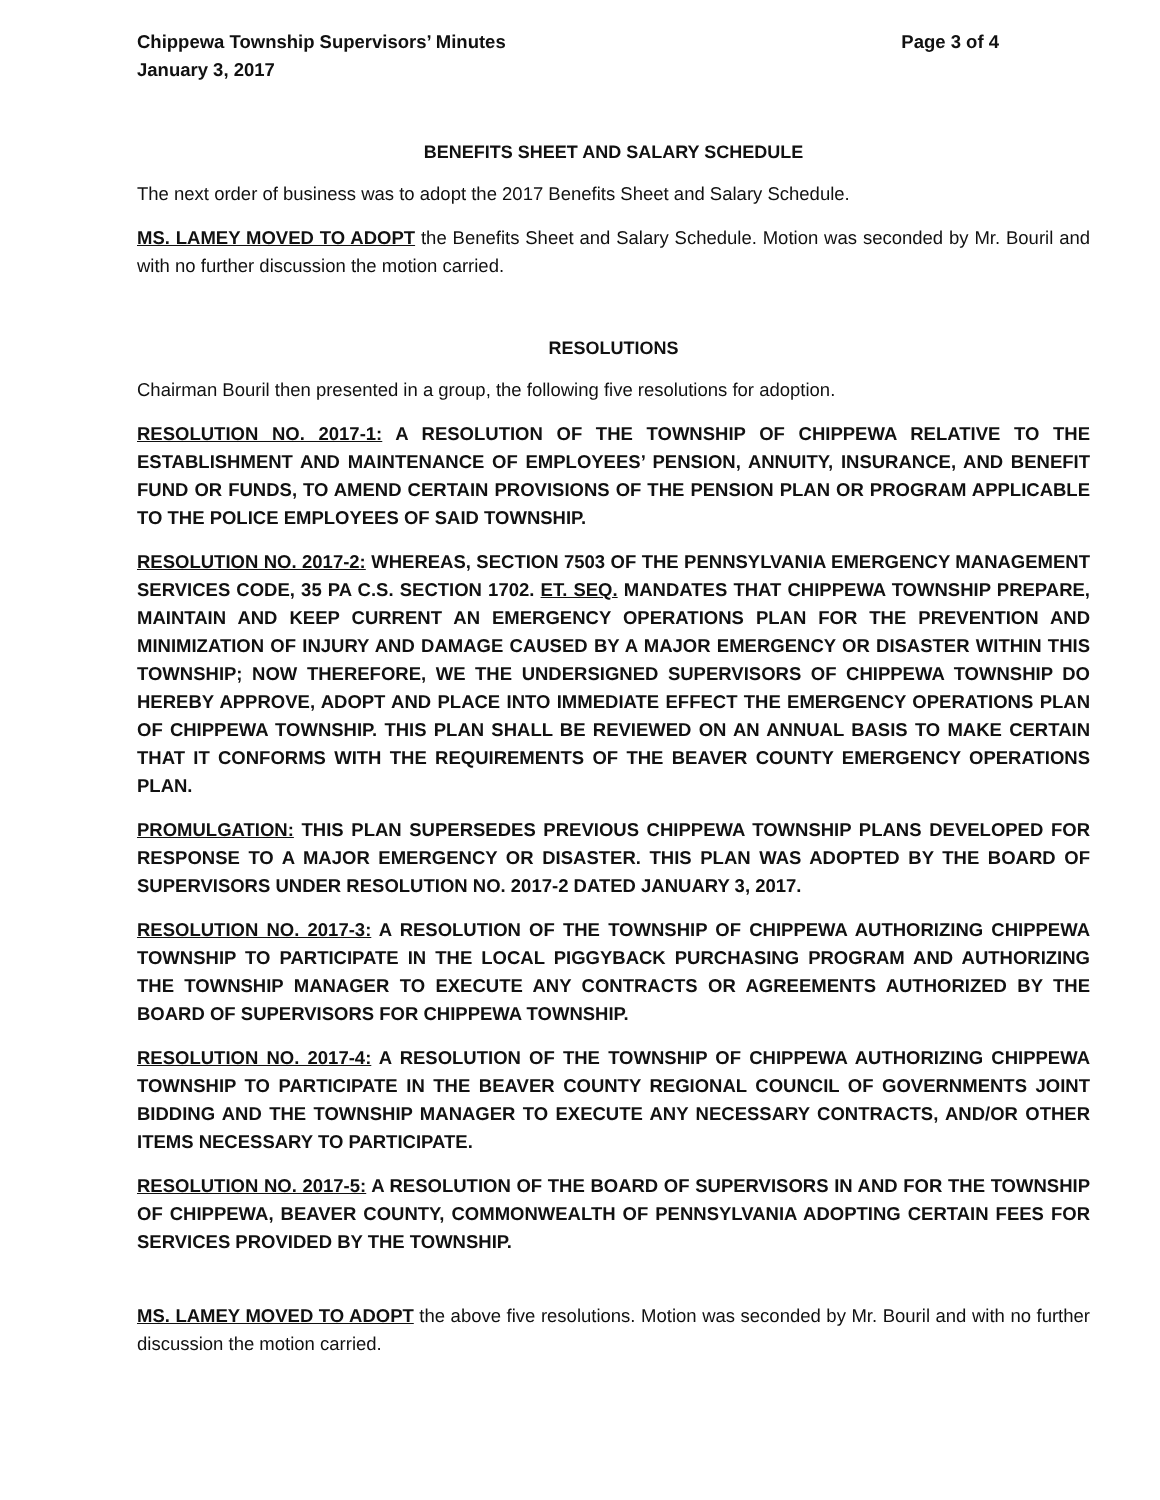Chippewa Township Supervisors’ Minutes
January 3, 2017
Page 3 of 4
BENEFITS SHEET AND SALARY SCHEDULE
The next order of business was to adopt the 2017 Benefits Sheet and Salary Schedule.
MS. LAMEY MOVED TO ADOPT the Benefits Sheet and Salary Schedule. Motion was seconded by Mr. Bouril and with no further discussion the motion carried.
RESOLUTIONS
Chairman Bouril then presented in a group, the following five resolutions for adoption.
RESOLUTION NO. 2017-1: A RESOLUTION OF THE TOWNSHIP OF CHIPPEWA RELATIVE TO THE ESTABLISHMENT AND MAINTENANCE OF EMPLOYEES’ PENSION, ANNUITY, INSURANCE, AND BENEFIT FUND OR FUNDS, TO AMEND CERTAIN PROVISIONS OF THE PENSION PLAN OR PROGRAM APPLICABLE TO THE POLICE EMPLOYEES OF SAID TOWNSHIP.
RESOLUTION NO. 2017-2: WHEREAS, SECTION 7503 OF THE PENNSYLVANIA EMERGENCY MANAGEMENT SERVICES CODE, 35 PA C.S. SECTION 1702. ET. SEQ. MANDATES THAT CHIPPEWA TOWNSHIP PREPARE, MAINTAIN AND KEEP CURRENT AN EMERGENCY OPERATIONS PLAN FOR THE PREVENTION AND MINIMIZATION OF INJURY AND DAMAGE CAUSED BY A MAJOR EMERGENCY OR DISASTER WITHIN THIS TOWNSHIP; NOW THEREFORE, WE THE UNDERSIGNED SUPERVISORS OF CHIPPEWA TOWNSHIP DO HEREBY APPROVE, ADOPT AND PLACE INTO IMMEDIATE EFFECT THE EMERGENCY OPERATIONS PLAN OF CHIPPEWA TOWNSHIP. THIS PLAN SHALL BE REVIEWED ON AN ANNUAL BASIS TO MAKE CERTAIN THAT IT CONFORMS WITH THE REQUIREMENTS OF THE BEAVER COUNTY EMERGENCY OPERATIONS PLAN.
PROMULGATION: THIS PLAN SUPERSEDES PREVIOUS CHIPPEWA TOWNSHIP PLANS DEVELOPED FOR RESPONSE TO A MAJOR EMERGENCY OR DISASTER. THIS PLAN WAS ADOPTED BY THE BOARD OF SUPERVISORS UNDER RESOLUTION NO. 2017-2 DATED JANUARY 3, 2017.
RESOLUTION NO. 2017-3: A RESOLUTION OF THE TOWNSHIP OF CHIPPEWA AUTHORIZING CHIPPEWA TOWNSHIP TO PARTICIPATE IN THE LOCAL PIGGYBACK PURCHASING PROGRAM AND AUTHORIZING THE TOWNSHIP MANAGER TO EXECUTE ANY CONTRACTS OR AGREEMENTS AUTHORIZED BY THE BOARD OF SUPERVISORS FOR CHIPPEWA TOWNSHIP.
RESOLUTION NO. 2017-4: A RESOLUTION OF THE TOWNSHIP OF CHIPPEWA AUTHORIZING CHIPPEWA TOWNSHIP TO PARTICIPATE IN THE BEAVER COUNTY REGIONAL COUNCIL OF GOVERNMENTS JOINT BIDDING AND THE TOWNSHIP MANAGER TO EXECUTE ANY NECESSARY CONTRACTS, AND/OR OTHER ITEMS NECESSARY TO PARTICIPATE.
RESOLUTION NO. 2017-5: A RESOLUTION OF THE BOARD OF SUPERVISORS IN AND FOR THE TOWNSHIP OF CHIPPEWA, BEAVER COUNTY, COMMONWEALTH OF PENNSYLVANIA ADOPTING CERTAIN FEES FOR SERVICES PROVIDED BY THE TOWNSHIP.
MS. LAMEY MOVED TO ADOPT the above five resolutions. Motion was seconded by Mr. Bouril and with no further discussion the motion carried.